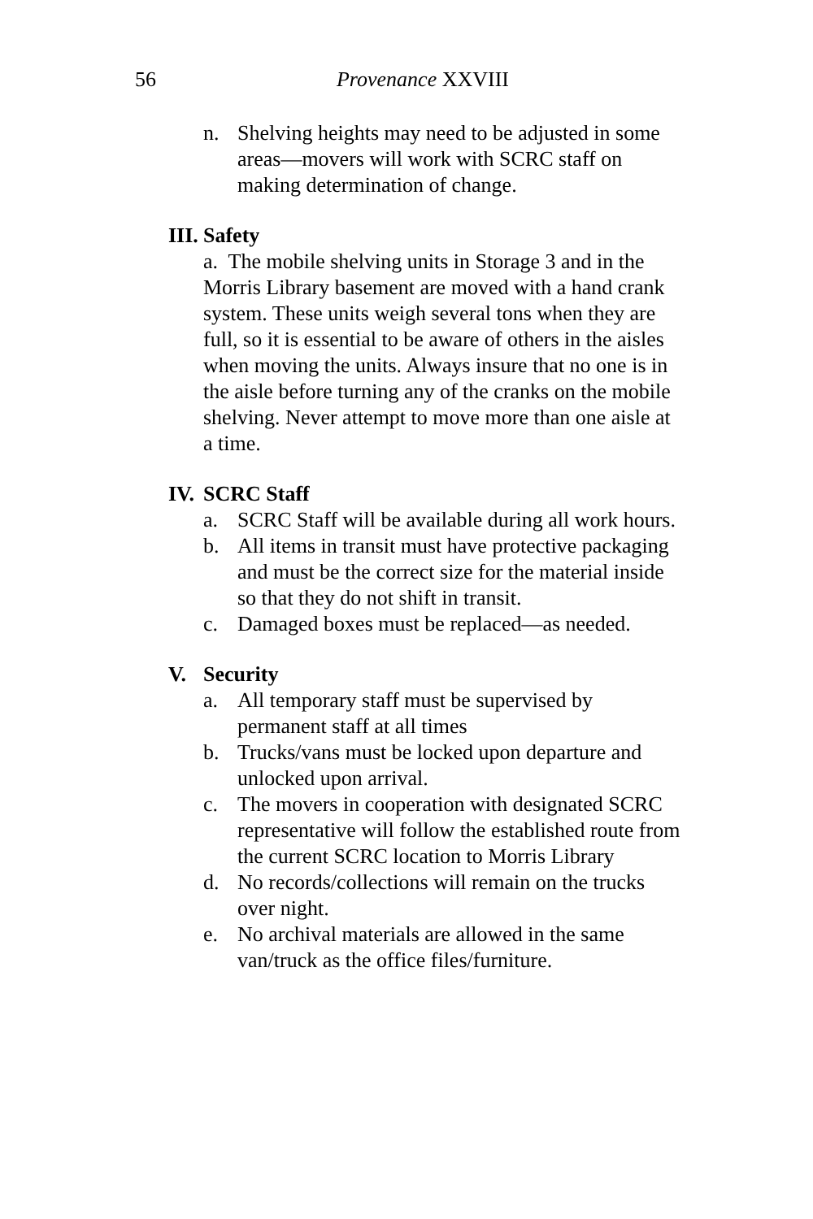56
Provenance XXVIII
n. Shelving heights may need to be adjusted in some areas—movers will work with SCRC staff on making determination of change.
III. Safety
a. The mobile shelving units in Storage 3 and in the Morris Library basement are moved with a hand crank system. These units weigh several tons when they are full, so it is essential to be aware of others in the aisles when moving the units. Always insure that no one is in the aisle before turning any of the cranks on the mobile shelving. Never attempt to move more than one aisle at a time.
IV. SCRC Staff
a. SCRC Staff will be available during all work hours.
b. All items in transit must have protective packaging and must be the correct size for the material inside so that they do not shift in transit.
c. Damaged boxes must be replaced—as needed.
V. Security
a. All temporary staff must be supervised by permanent staff at all times
b. Trucks/vans must be locked upon departure and unlocked upon arrival.
c. The movers in cooperation with designated SCRC representative will follow the established route from the current SCRC location to Morris Library
d. No records/collections will remain on the trucks over night.
e. No archival materials are allowed in the same van/truck as the office files/furniture.